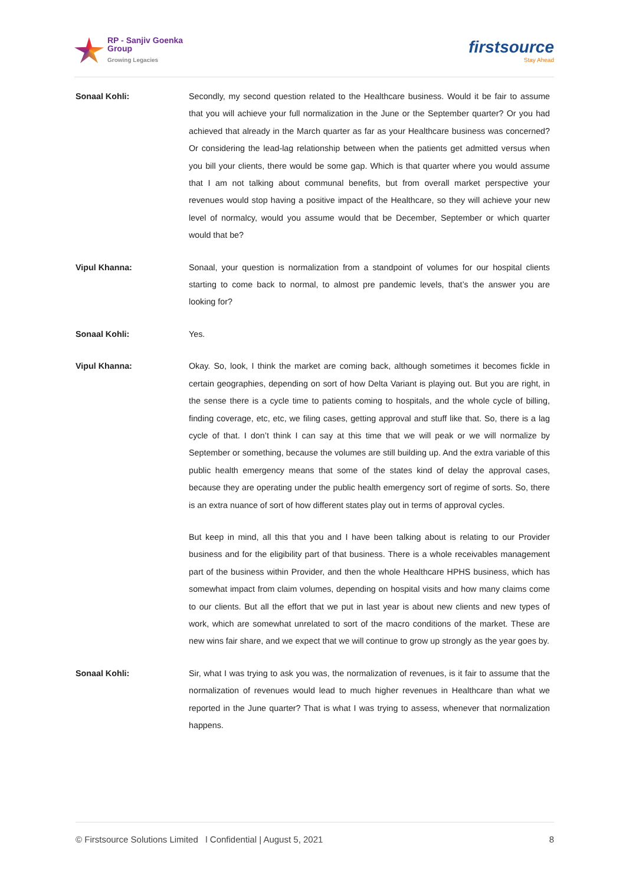RP - Sanjiv Goenka
Group
Growing Legacies
firstsource
Stay Ahead
Sonaal Kohli: Secondly, my second question related to the Healthcare business. Would it be fair to assume that you will achieve your full normalization in the June or the September quarter? Or you had achieved that already in the March quarter as far as your Healthcare business was concerned? Or considering the lead-lag relationship between when the patients get admitted versus when you bill your clients, there would be some gap. Which is that quarter where you would assume that I am not talking about communal benefits, but from overall market perspective your revenues would stop having a positive impact of the Healthcare, so they will achieve your new level of normalcy, would you assume would that be December, September or which quarter would that be?
Vipul Khanna: Sonaal, your question is normalization from a standpoint of volumes for our hospital clients starting to come back to normal, to almost pre pandemic levels, that’s the answer you are looking for?
Sonaal Kohli: Yes.
Vipul Khanna: Okay. So, look, I think the market are coming back, although sometimes it becomes fickle in certain geographies, depending on sort of how Delta Variant is playing out. But you are right, in the sense there is a cycle time to patients coming to hospitals, and the whole cycle of billing, finding coverage, etc, etc, we filing cases, getting approval and stuff like that. So, there is a lag cycle of that. I don’t think I can say at this time that we will peak or we will normalize by September or something, because the volumes are still building up. And the extra variable of this public health emergency means that some of the states kind of delay the approval cases, because they are operating under the public health emergency sort of regime of sorts. So, there is an extra nuance of sort of how different states play out in terms of approval cycles.
But keep in mind, all this that you and I have been talking about is relating to our Provider business and for the eligibility part of that business. There is a whole receivables management part of the business within Provider, and then the whole Healthcare HPHS business, which has somewhat impact from claim volumes, depending on hospital visits and how many claims come to our clients. But all the effort that we put in last year is about new clients and new types of work, which are somewhat unrelated to sort of the macro conditions of the market. These are new wins fair share, and we expect that we will continue to grow up strongly as the year goes by.
Sonaal Kohli: Sir, what I was trying to ask you was, the normalization of revenues, is it fair to assume that the normalization of revenues would lead to much higher revenues in Healthcare than what we reported in the June quarter? That is what I was trying to assess, whenever that normalization happens.
© Firstsource Solutions Limited l Confidential | August 5, 2021 8